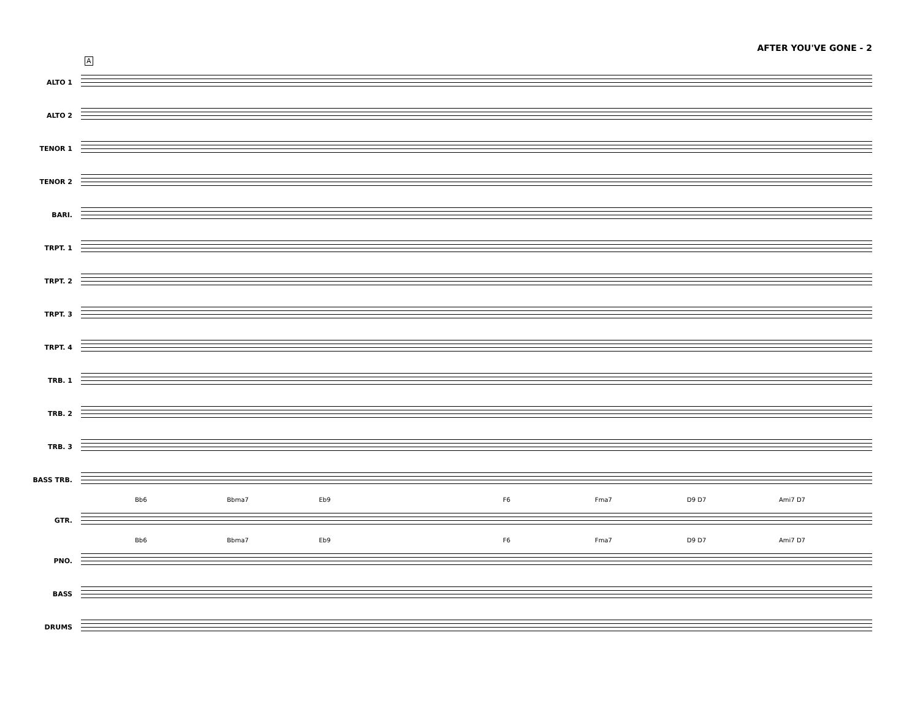AFTER YOU'VE GONE - 2
A
ALTO 1
ALTO 2
TENOR 1
TENOR 2
BARI.
TRPT. 1
TRPT. 2
TRPT. 3
TRPT. 4
TRB. 1
TRB. 2
TRB. 3
BASS TRB.
Bb6 Bbma7 Eb9 F6 Fma7 D9 D7 Ami7 D7
GTR.
Bb6 Bbma7 Eb9 F6 Fma7 D9 D7 Ami7 D7
PNO.
BASS
DRUMS